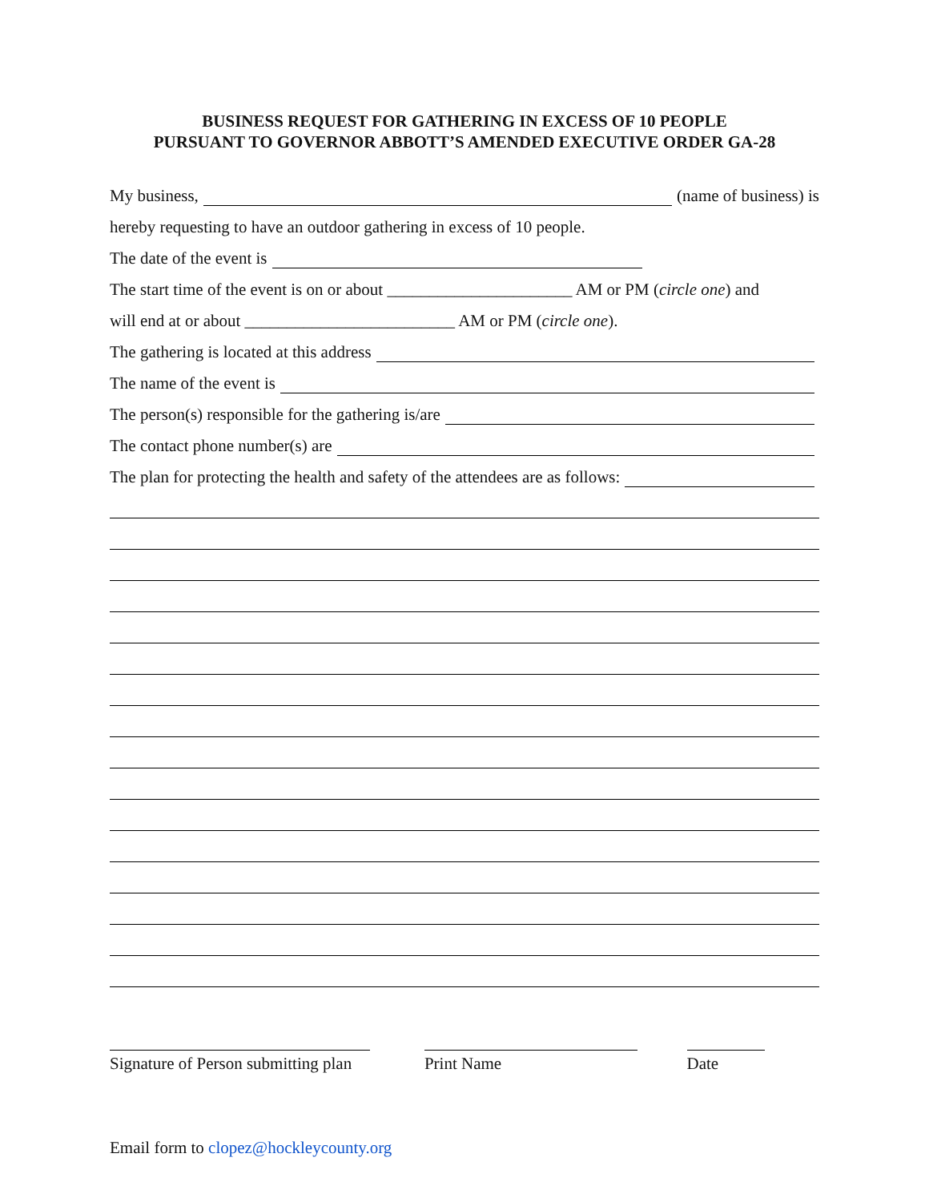BUSINESS REQUEST FOR GATHERING IN EXCESS OF 10 PEOPLE
PURSUANT TO GOVERNOR ABBOTT’S AMENDED EXECUTIVE ORDER GA-28
My business, (name of business) is
hereby requesting to have an outdoor gathering in excess of 10 people.
The date of the event is
The start time of the event is on or about ______________________ AM or PM (circle one) and
will end at or about _________________________ AM or PM (circle one).
The gathering is located at this address
The name of the event is
The person(s) responsible for the gathering is/are
The contact phone number(s) are
The plan for protecting the health and safety of the attendees are as follows:
Signature of Person submitting plan
Print Name Date
Email form to clopez@hockleycounty.org